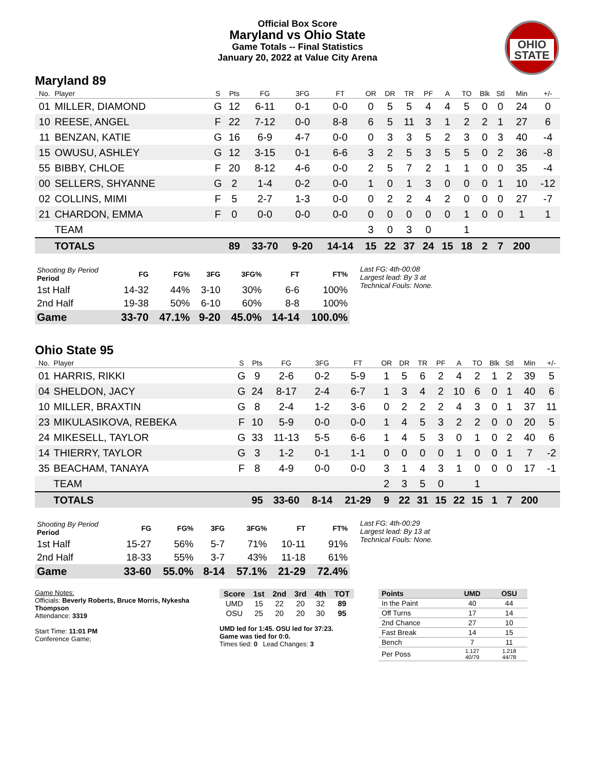Official Box Score
Maryland vs Ohio State
Game Totals -- Final Statistics
January 20, 2022 at Value City Arena
OHIO STATE
Maryland 89
| No. | Player | S | Pts | FG | 3FG | FT | OR | DR | TR | PF | A | TO | Blk | Stl | Min | +/- |
| --- | --- | --- | --- | --- | --- | --- | --- | --- | --- | --- | --- | --- | --- | --- | --- | --- |
| 01 | MILLER, DIAMOND | G | 12 | 6-11 | 0-1 | 0-0 | 0 | 5 | 5 | 4 | 4 | 5 | 0 | 0 | 24 | 0 |
| 10 | REESE, ANGEL | F | 22 | 7-12 | 0-0 | 8-8 | 6 | 5 | 11 | 3 | 1 | 2 | 2 | 1 | 27 | 6 |
| 11 | BENZAN, KATIE | G | 16 | 6-9 | 4-7 | 0-0 | 0 | 3 | 3 | 5 | 2 | 3 | 0 | 3 | 40 | -4 |
| 15 | OWUSU, ASHLEY | G | 12 | 3-15 | 0-1 | 6-6 | 3 | 2 | 5 | 3 | 5 | 5 | 0 | 2 | 36 | -8 |
| 55 | BIBBY, CHLOE | F | 20 | 8-12 | 4-6 | 0-0 | 2 | 5 | 7 | 2 | 1 | 1 | 0 | 0 | 35 | -4 |
| 00 | SELLERS, SHYANNE | G | 2 | 1-4 | 0-2 | 0-0 | 1 | 0 | 1 | 3 | 0 | 0 | 0 | 1 | 10 | -12 |
| 02 | COLLINS, MIMI | F | 5 | 2-7 | 1-3 | 0-0 | 0 | 2 | 2 | 4 | 2 | 0 | 0 | 0 | 27 | -7 |
| 21 | CHARDON, EMMA | F | 0 | 0-0 | 0-0 | 0-0 | 0 | 0 | 0 | 0 | 0 | 1 | 0 | 0 | 1 | 1 |
| | TEAM | | | | | | 3 | 0 | 3 | 0 | | 1 | | | | |
| | TOTALS | | 89 | 33-70 | 9-20 | 14-14 | 15 | 22 | 37 | 24 | 15 | 18 | 2 | 7 | 200 | |
| Shooting By Period Period | FG | FG% | 3FG | 3FG% | FT | FT% |
| --- | --- | --- | --- | --- | --- | --- |
| 1st Half | 14-32 | 44% | 3-10 | 30% | 6-6 | 100% |
| 2nd Half | 19-38 | 50% | 6-10 | 60% | 8-8 | 100% |
| Game | 33-70 | 47.1% | 9-20 | 45.0% | 14-14 | 100.0% |
Last FG: 4th-00:08
Largest lead: By 3 at
Technical Fouls: None.
Ohio State 95
| No. | Player | S | Pts | FG | 3FG | FT | OR | DR | TR | PF | A | TO | Blk | Stl | Min | +/- |
| --- | --- | --- | --- | --- | --- | --- | --- | --- | --- | --- | --- | --- | --- | --- | --- | --- |
| 01 | HARRIS, RIKKI | G | 9 | 2-6 | 0-2 | 5-9 | 1 | 5 | 6 | 2 | 4 | 2 | 1 | 2 | 39 | 5 |
| 04 | SHELDON, JACY | G | 24 | 8-17 | 2-4 | 6-7 | 1 | 3 | 4 | 2 | 10 | 6 | 0 | 1 | 40 | 6 |
| 10 | MILLER, BRAXTIN | G | 8 | 2-4 | 1-2 | 3-6 | 0 | 2 | 2 | 2 | 4 | 3 | 0 | 1 | 37 | 11 |
| 23 | MIKULASIKOVA, REBEKA | F | 10 | 5-9 | 0-0 | 0-0 | 1 | 4 | 5 | 3 | 2 | 2 | 0 | 0 | 20 | 5 |
| 24 | MIKESELL, TAYLOR | G | 33 | 11-13 | 5-5 | 6-6 | 1 | 4 | 5 | 3 | 0 | 1 | 0 | 2 | 40 | 6 |
| 14 | THIERRY, TAYLOR | G | 3 | 1-2 | 0-1 | 1-1 | 0 | 0 | 0 | 0 | 1 | 0 | 0 | 1 | 7 | -2 |
| 35 | BEACHAM, TANAYA | F | 8 | 4-9 | 0-0 | 0-0 | 3 | 1 | 4 | 3 | 1 | 0 | 0 | 0 | 17 | -1 |
| | TEAM | | | | | | 2 | 3 | 5 | 0 | | 1 | | | | |
| | TOTALS | | 95 | 33-60 | 8-14 | 21-29 | 9 | 22 | 31 | 15 | 22 | 15 | 1 | 7 | 200 | |
| Shooting By Period Period | FG | FG% | 3FG | 3FG% | FT | FT% |
| --- | --- | --- | --- | --- | --- | --- |
| 1st Half | 15-27 | 56% | 5-7 | 71% | 10-11 | 91% |
| 2nd Half | 18-33 | 55% | 3-7 | 43% | 11-18 | 61% |
| Game | 33-60 | 55.0% | 8-14 | 57.1% | 21-29 | 72.4% |
Last FG: 4th-00:29
Largest lead: By 13 at
Technical Fouls: None.
Game Notes:
Officials: Beverly Roberts, Bruce Morris, Nykesha Thompson
Attendance: 3319
Start Time: 11:01 PM
Conference Game;
| Score | 1st | 2nd | 3rd | 4th | TOT |
| --- | --- | --- | --- | --- | --- |
| UMD | 15 | 22 | 20 | 32 | 89 |
| OSU | 25 | 20 | 20 | 30 | 95 |
UMD led for 1:45. OSU led for 37:23.
Game was tied for 0:0.
Times tied: 0 Lead Changes: 3
| Points | UMD | OSU |
| --- | --- | --- |
| In the Paint | 40 | 44 |
| Off Turns | 17 | 14 |
| 2nd Chance | 27 | 10 |
| Fast Break | 14 | 15 |
| Bench | 7 | 11 |
| Per Poss | 1.127 40/79 | 1.218 44/78 |